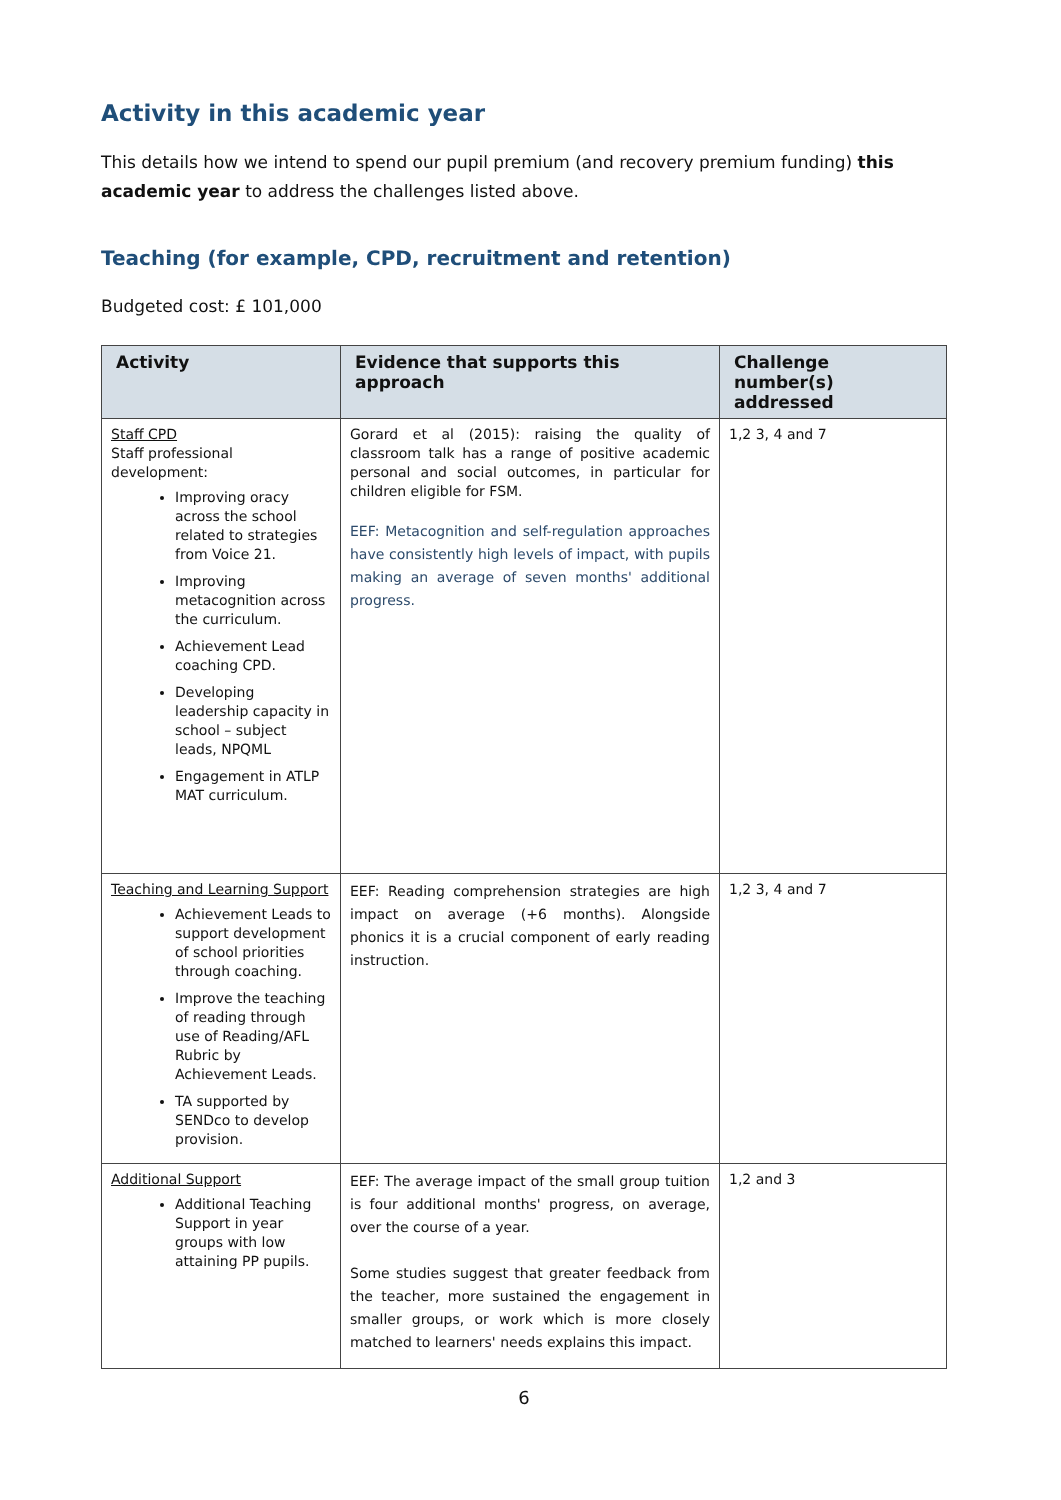Activity in this academic year
This details how we intend to spend our pupil premium (and recovery premium funding) this academic year to address the challenges listed above.
Teaching (for example, CPD, recruitment and retention)
Budgeted cost: £ 101,000
| Activity | Evidence that supports this approach | Challenge number(s) addressed |
| --- | --- | --- |
| Staff CPD Staff professional development: Improving oracy across the school related to strategies from Voice 21. Improving metacognition across the curriculum. Achievement Lead coaching CPD. Developing leadership capacity in school – subject leads, NPQML Engagement in ATLP MAT curriculum. | Gorard et al (2015): raising the quality of classroom talk has a range of positive academic personal and social outcomes, in particular for children eligible for FSM. EEF: Metacognition and self-regulation approaches have consistently high levels of impact, with pupils making an average of seven months' additional progress. | 1,2 3, 4 and 7 |
| Teaching and Learning Support Achievement Leads to support development of school priorities through coaching. Improve the teaching of reading through use of Reading/AFL Rubric by Achievement Leads. TA supported by SENDco to develop provision. | EEF: Reading comprehension strategies are high impact on average (+6 months). Alongside phonics it is a crucial component of early reading instruction. | 1,2 3, 4 and 7 |
| Additional Support Additional Teaching Support in year groups with low attaining PP pupils. | EEF: The average impact of the small group tuition is four additional months' progress, on average, over the course of a year. Some studies suggest that greater feedback from the teacher, more sustained the engagement in smaller groups, or work which is more closely matched to learners' needs explains this impact. | 1,2 and 3 |
6